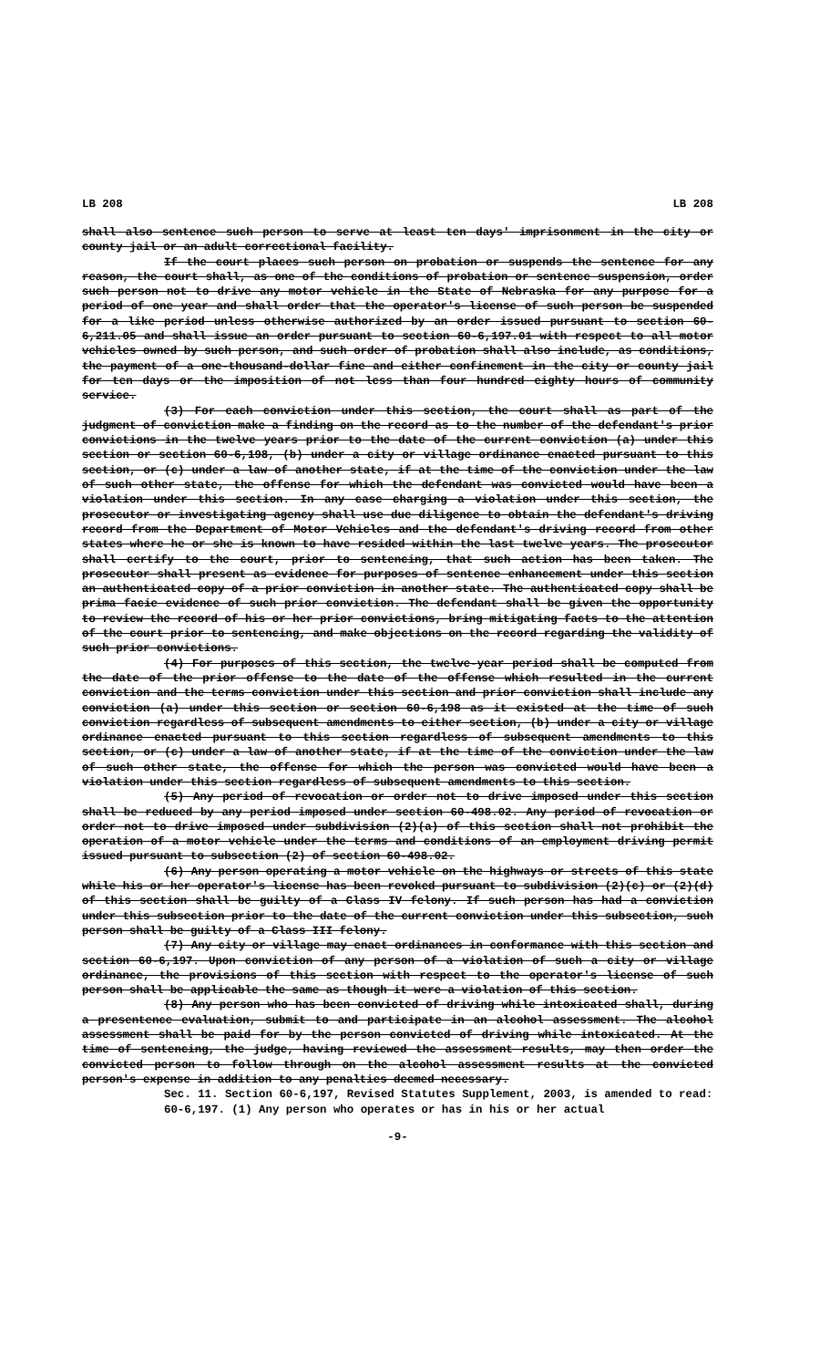LB 208 LB 208
shall also sentence such person to serve at least ten days' imprisonment in the city or county jail or an adult correctional facility.
If the court places such person on probation or suspends the sentence for any reason, the court shall, as one of the conditions of probation or sentence suspension, order such person not to drive any motor vehicle in the State of Nebraska for any purpose for a period of one year and shall order that the operator's license of such person be suspended for a like period unless otherwise authorized by an order issued pursuant to section 60-6,211.05 and shall issue an order pursuant to section 60-6,197.01 with respect to all motor vehicles owned by such person, and such order of probation shall also include, as conditions, the payment of a one-thousand-dollar fine and either confinement in the city or county jail for ten days or the imposition of not less than four hundred eighty hours of community service.
(3) For each conviction under this section, the court shall as part of the judgment of conviction make a finding on the record as to the number of the defendant's prior convictions in the twelve years prior to the date of the current conviction (a) under this section or section 60-6,198, (b) under a city or village ordinance enacted pursuant to this section, or (c) under a law of another state, if at the time of the conviction under the law of such other state, the offense for which the defendant was convicted would have been a violation under this section. In any case charging a violation under this section, the prosecutor or investigating agency shall use due diligence to obtain the defendant's driving record from the Department of Motor Vehicles and the defendant's driving record from other states where he or she is known to have resided within the last twelve years. The prosecutor shall certify to the court, prior to sentencing, that such action has been taken. The prosecutor shall present as evidence for purposes of sentence enhancement under this section an authenticated copy of a prior conviction in another state. The authenticated copy shall be prima facie evidence of such prior conviction. The defendant shall be given the opportunity to review the record of his or her prior convictions, bring mitigating facts to the attention of the court prior to sentencing, and make objections on the record regarding the validity of such prior convictions.
(4) For purposes of this section, the twelve-year period shall be computed from the date of the prior offense to the date of the offense which resulted in the current conviction and the terms conviction under this section and prior conviction shall include any conviction (a) under this section or section 60-6,198 as it existed at the time of such conviction regardless of subsequent amendments to either section, (b) under a city or village ordinance enacted pursuant to this section regardless of subsequent amendments to this section, or (c) under a law of another state, if at the time of the conviction under the law of such other state, the offense for which the person was convicted would have been a violation under this section regardless of subsequent amendments to this section.
(5) Any period of revocation or order not to drive imposed under this section shall be reduced by any period imposed under section 60-498.02. Any period of revocation or order not to drive imposed under subdivision (2)(a) of this section shall not prohibit the operation of a motor vehicle under the terms and conditions of an employment driving permit issued pursuant to subsection (2) of section 60-498.02.
(6) Any person operating a motor vehicle on the highways or streets of this state while his or her operator's license has been revoked pursuant to subdivision (2)(c) or (2)(d) of this section shall be guilty of a Class IV felony. If such person has had a conviction under this subsection prior to the date of the current conviction under this subsection, such person shall be guilty of a Class III felony.
(7) Any city or village may enact ordinances in conformance with this section and section 60-6,197. Upon conviction of any person of a violation of such a city or village ordinance, the provisions of this section with respect to the operator's license of such person shall be applicable the same as though it were a violation of this section.
(8) Any person who has been convicted of driving while intoxicated shall, during a presentence evaluation, submit to and participate in an alcohol assessment. The alcohol assessment shall be paid for by the person convicted of driving while intoxicated. At the time of sentencing, the judge, having reviewed the assessment results, may then order the convicted person to follow through on the alcohol assessment results at the convicted person's expense in addition to any penalties deemed necessary.
Sec. 11. Section 60-6,197, Revised Statutes Supplement, 2003, is amended to read:
60-6,197. (1) Any person who operates or has in his or her actual
-9-